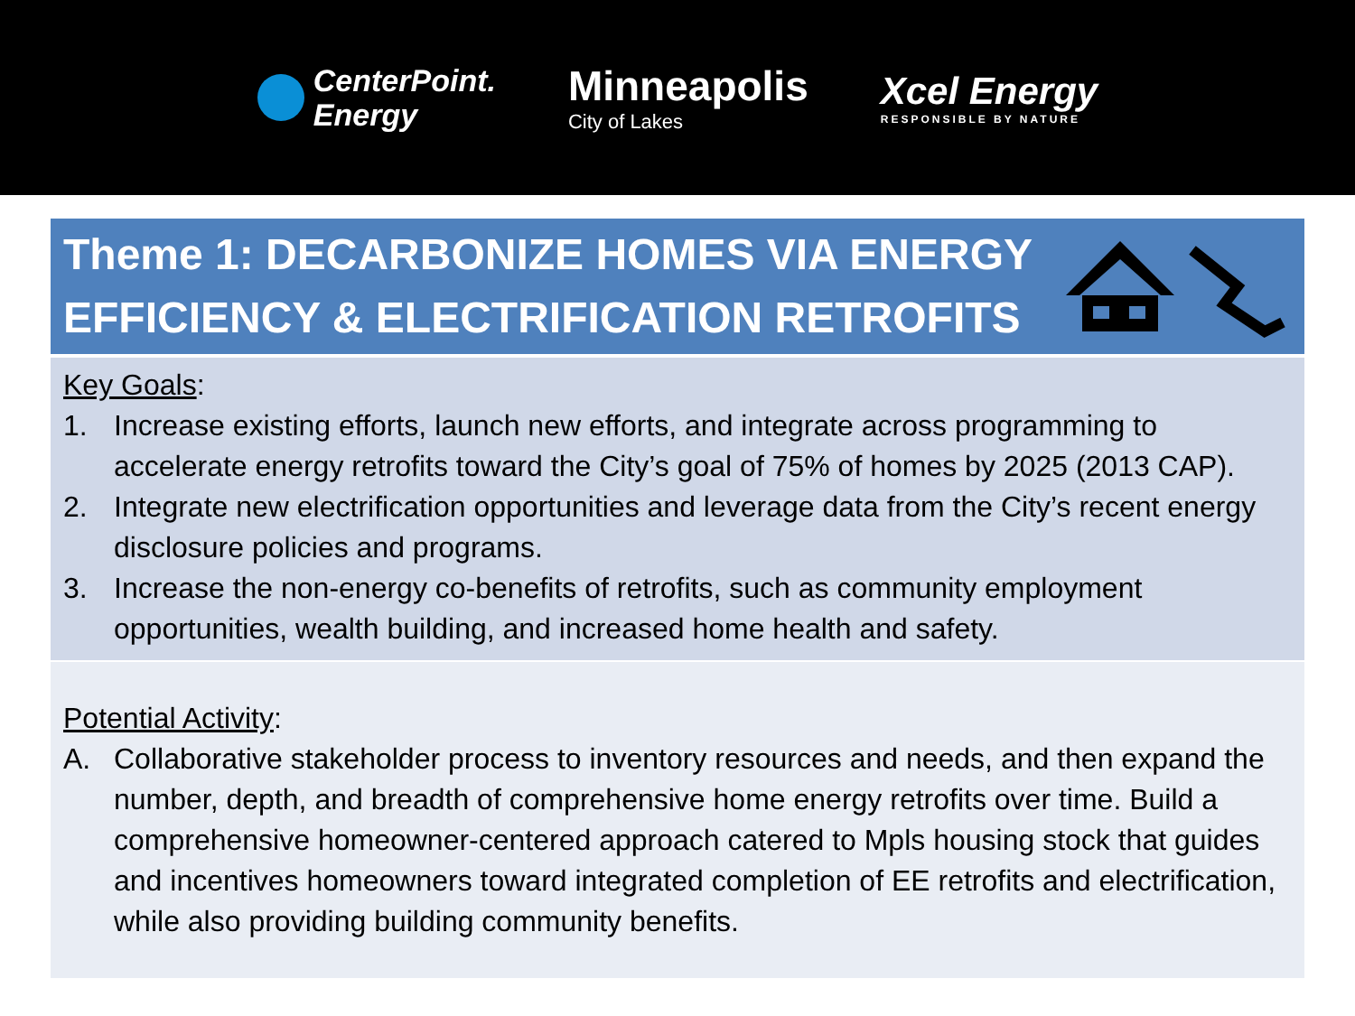CenterPoint.
Energy
Minneapolis
City of Lakes
Xcel Energy
RESPONSIBLE BY NATURE
Theme 1: DECARBONIZE HOMES VIA ENERGY
EFFICIENCY & ELECTRIFICATION RETROFITS
Key Goals:
1. Increase existing efforts, launch new efforts, and integrate across programming to accelerate energy retrofits toward the City’s goal of 75% of homes by 2025 (2013 CAP).
2. Integrate new electrification opportunities and leverage data from the City’s recent energy disclosure policies and programs.
3. Increase the non-energy co-benefits of retrofits, such as community employment opportunities, wealth building, and increased home health and safety.
Potential Activity:
A. Collaborative stakeholder process to inventory resources and needs, and then expand the number, depth, and breadth of comprehensive home energy retrofits over time. Build a comprehensive homeowner-centered approach catered to Mpls housing stock that guides and incentives homeowners toward integrated completion of EE retrofits and electrification, while also providing building community benefits.